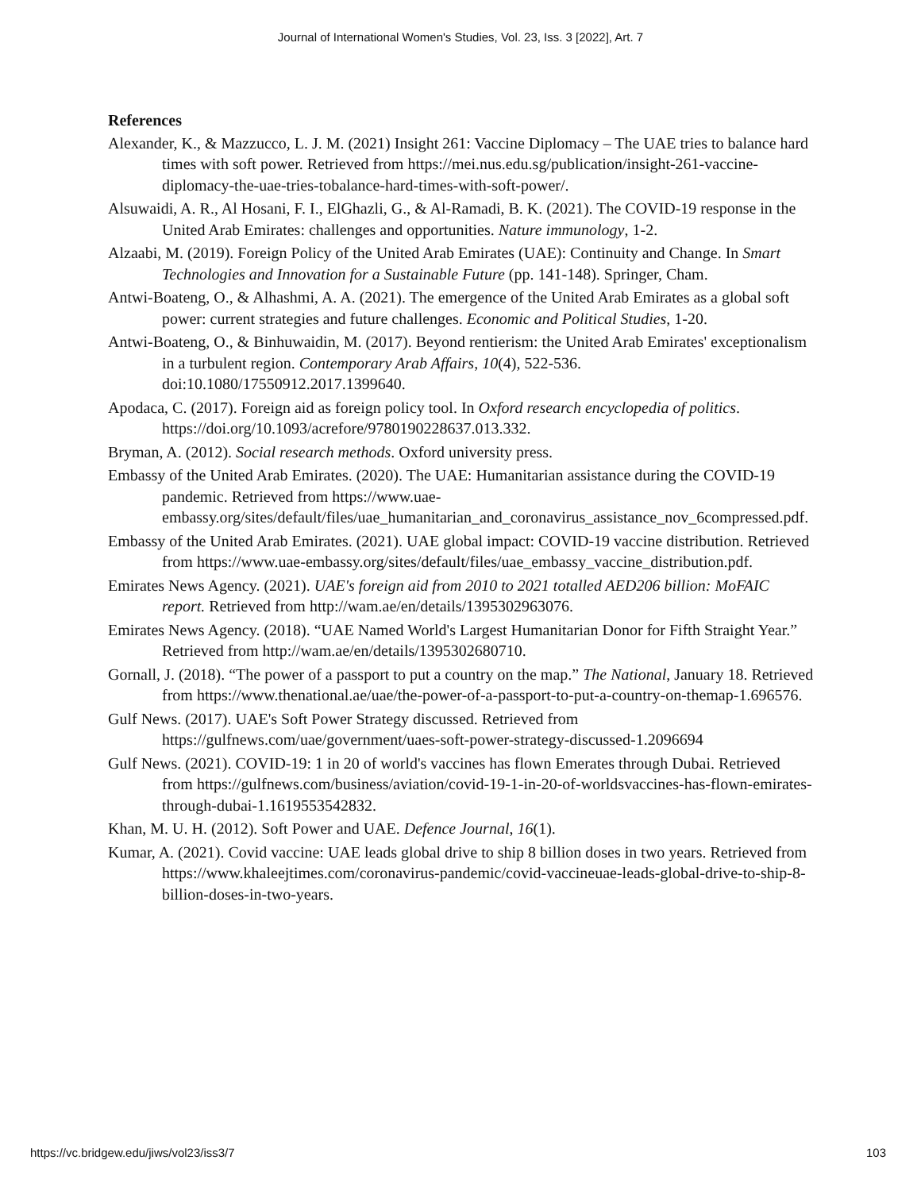Journal of International Women's Studies, Vol. 23, Iss. 3 [2022], Art. 7
References
Alexander, K., & Mazzucco, L. J. M. (2021) Insight 261: Vaccine Diplomacy – The UAE tries to balance hard times with soft power. Retrieved from https://mei.nus.edu.sg/publication/insight-261-vaccine-diplomacy-the-uae-tries-tobalance-hard-times-with-soft-power/.
Alsuwaidi, A. R., Al Hosani, F. I., ElGhazli, G., & Al-Ramadi, B. K. (2021). The COVID-19 response in the United Arab Emirates: challenges and opportunities. Nature immunology, 1-2.
Alzaabi, M. (2019). Foreign Policy of the United Arab Emirates (UAE): Continuity and Change. In Smart Technologies and Innovation for a Sustainable Future (pp. 141-148). Springer, Cham.
Antwi-Boateng, O., & Alhashmi, A. A. (2021). The emergence of the United Arab Emirates as a global soft power: current strategies and future challenges. Economic and Political Studies, 1-20.
Antwi-Boateng, O., & Binhuwaidin, M. (2017). Beyond rentierism: the United Arab Emirates' exceptionalism in a turbulent region. Contemporary Arab Affairs, 10(4), 522-536. doi:10.1080/17550912.2017.1399640.
Apodaca, C. (2017). Foreign aid as foreign policy tool. In Oxford research encyclopedia of politics. https://doi.org/10.1093/acrefore/9780190228637.013.332.
Bryman, A. (2012). Social research methods. Oxford university press.
Embassy of the United Arab Emirates. (2020). The UAE: Humanitarian assistance during the COVID-19 pandemic. Retrieved from https://www.uae-embassy.org/sites/default/files/uae_humanitarian_and_coronavirus_assistance_nov_6compressed.pdf.
Embassy of the United Arab Emirates. (2021). UAE global impact: COVID-19 vaccine distribution. Retrieved from https://www.uae-embassy.org/sites/default/files/uae_embassy_vaccine_distribution.pdf.
Emirates News Agency. (2021). UAE's foreign aid from 2010 to 2021 totalled AED206 billion: MoFAIC report. Retrieved from http://wam.ae/en/details/1395302963076.
Emirates News Agency. (2018). “UAE Named World's Largest Humanitarian Donor for Fifth Straight Year.” Retrieved from http://wam.ae/en/details/1395302680710.
Gornall, J. (2018). “The power of a passport to put a country on the map.” The National, January 18. Retrieved from https://www.thenational.ae/uae/the-power-of-a-passport-to-put-a-country-on-themap-1.696576.
Gulf News. (2017). UAE's Soft Power Strategy discussed. Retrieved from https://gulfnews.com/uae/government/uaes-soft-power-strategy-discussed-1.2096694
Gulf News. (2021). COVID-19: 1 in 20 of world's vaccines has flown Emerates through Dubai. Retrieved from https://gulfnews.com/business/aviation/covid-19-1-in-20-of-worldsvaccines-has-flown-emirates-through-dubai-1.1619553542832.
Khan, M. U. H. (2012). Soft Power and UAE. Defence Journal, 16(1).
Kumar, A. (2021). Covid vaccine: UAE leads global drive to ship 8 billion doses in two years. Retrieved from https://www.khaleejtimes.com/coronavirus-pandemic/covid-vaccineuae-leads-global-drive-to-ship-8-billion-doses-in-two-years.
https://vc.bridgew.edu/jiws/vol23/iss3/7 103